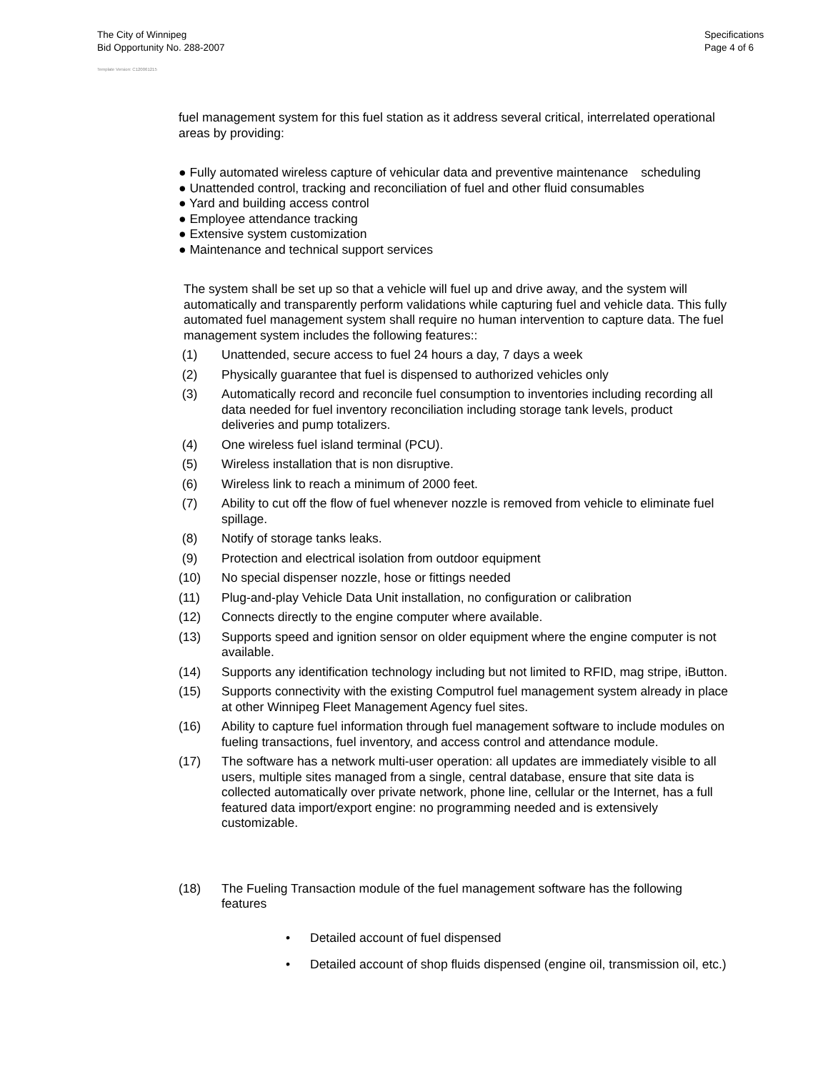The City of Winnipeg
Bid Opportunity No. 288-2007
Specifications
Page 4 of 6
Template Version: C120061215
fuel management system for this fuel station as it address several critical, interrelated operational areas by providing:
● Fully automated wireless capture of vehicular data and preventive maintenance scheduling
● Unattended control, tracking and reconciliation of fuel and other fluid consumables
● Yard and building access control
● Employee attendance tracking
● Extensive system customization
● Maintenance and technical support services
The system shall be set up so that a vehicle will fuel up and drive away, and the system will automatically and transparently perform validations while capturing fuel and vehicle data. This fully automated fuel management system shall require no human intervention to capture data. The fuel management system includes the following features::
(1) Unattended, secure access to fuel 24 hours a day, 7 days a week
(2) Physically guarantee that fuel is dispensed to authorized vehicles only
(3) Automatically record and reconcile fuel consumption to inventories including recording all data needed for fuel inventory reconciliation including storage tank levels, product deliveries and pump totalizers.
(4) One wireless fuel island terminal (PCU).
(5) Wireless installation that is non disruptive.
(6) Wireless link to reach a minimum of 2000 feet.
(7) Ability to cut off the flow of fuel whenever nozzle is removed from vehicle to eliminate fuel spillage.
(8) Notify of storage tanks leaks.
(9) Protection and electrical isolation from outdoor equipment
(10) No special dispenser nozzle, hose or fittings needed
(11) Plug-and-play Vehicle Data Unit installation, no configuration or calibration
(12) Connects directly to the engine computer where available.
(13) Supports speed and ignition sensor on older equipment where the engine computer is not available.
(14) Supports any identification technology including but not limited to RFID, mag stripe, iButton.
(15) Supports connectivity with the existing Computrol fuel management system already in place at other Winnipeg Fleet Management Agency fuel sites.
(16) Ability to capture fuel information through fuel management software to include modules on fueling transactions, fuel inventory, and access control and attendance module.
(17) The software has a network multi-user operation: all updates are immediately visible to all users, multiple sites managed from a single, central database, ensure that site data is collected automatically over private network, phone line, cellular or the Internet, has a full featured data import/export engine: no programming needed and is extensively customizable.
(18) The Fueling Transaction module of the fuel management software has the following features
• Detailed account of fuel dispensed
• Detailed account of shop fluids dispensed (engine oil, transmission oil, etc.)